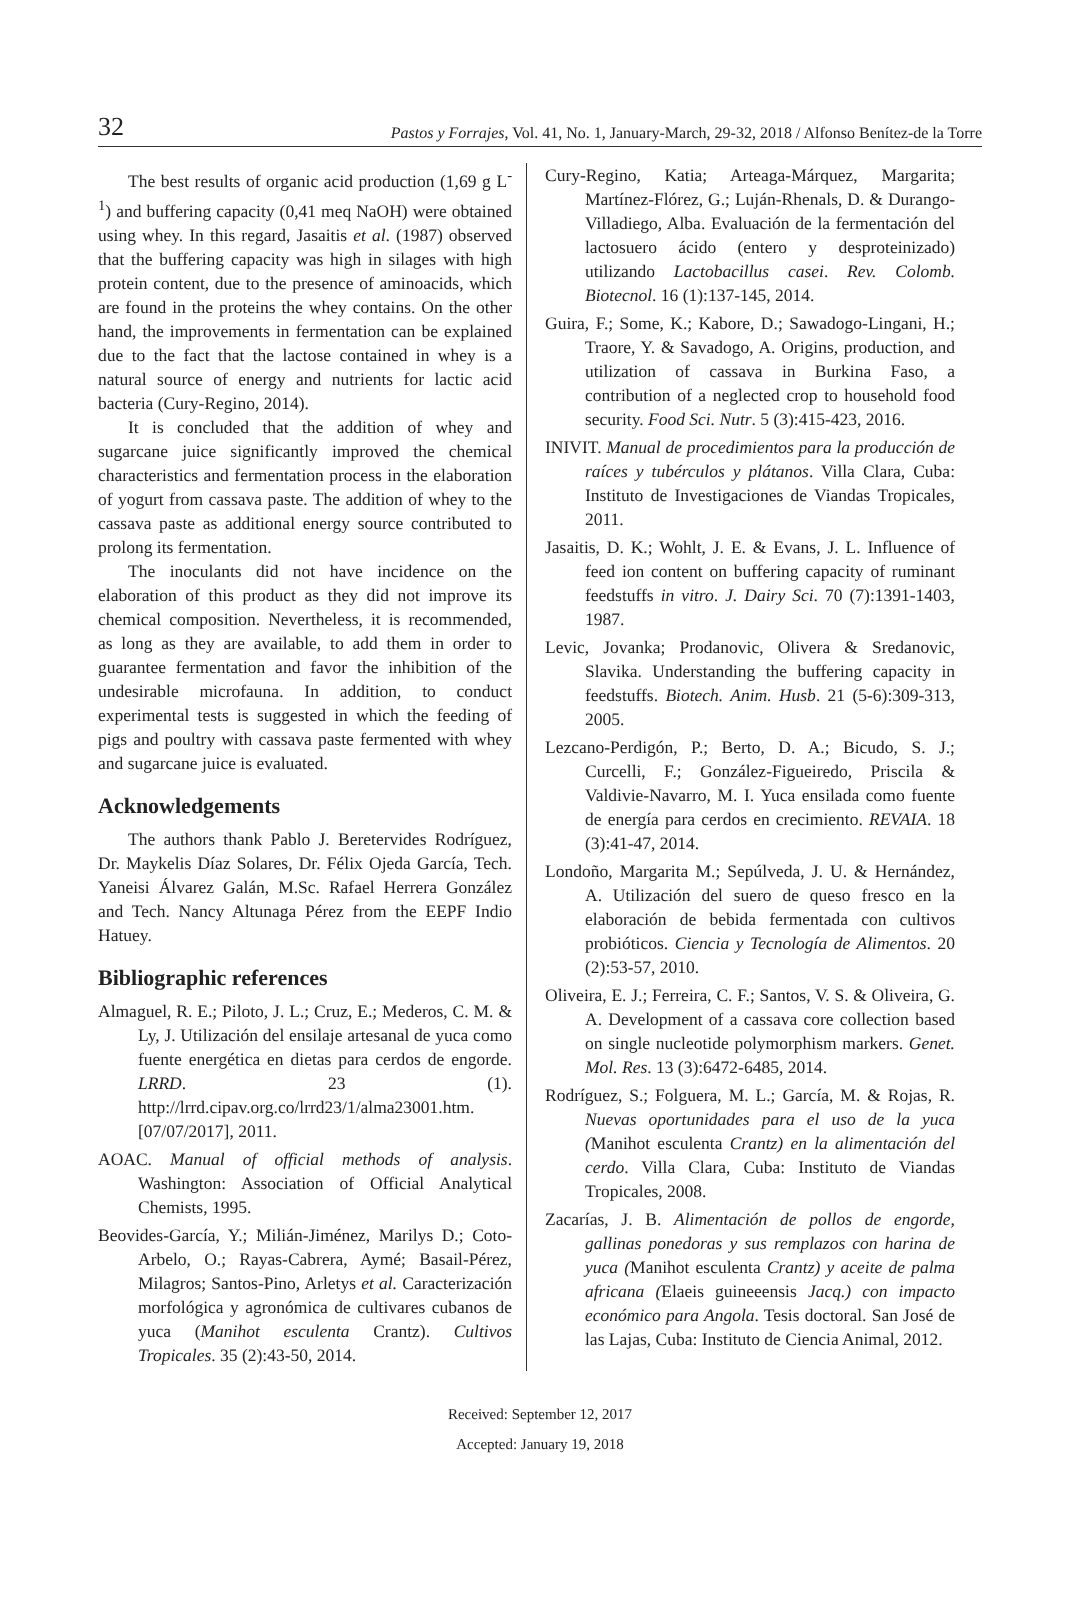32 Pastos y Forrajes, Vol. 41, No. 1, January-March, 29-32, 2018 / Alfonso Benítez-de la Torre
The best results of organic acid production (1,69 g L<sup>-1</sup>) and buffering capacity (0,41 meq NaOH) were obtained using whey. In this regard, Jasaitis et al. (1987) observed that the buffering capacity was high in silages with high protein content, due to the presence of aminoacids, which are found in the proteins the whey contains. On the other hand, the improvements in fermentation can be explained due to the fact that the lactose contained in whey is a natural source of energy and nutrients for lactic acid bacteria (Cury-Regino, 2014).
It is concluded that the addition of whey and sugarcane juice significantly improved the chemical characteristics and fermentation process in the elaboration of yogurt from cassava paste. The addition of whey to the cassava paste as additional energy source contributed to prolong its fermentation.
The inoculants did not have incidence on the elaboration of this product as they did not improve its chemical composition. Nevertheless, it is recommended, as long as they are available, to add them in order to guarantee fermentation and favor the inhibition of the undesirable microfauna. In addition, to conduct experimental tests is suggested in which the feeding of pigs and poultry with cassava paste fermented with whey and sugarcane juice is evaluated.
Acknowledgements
The authors thank Pablo J. Beretervides Rodríguez, Dr. Maykelis Díaz Solares, Dr. Félix Ojeda García, Tech. Yaneisi Álvarez Galán, M.Sc. Rafael Herrera González and Tech. Nancy Altunaga Pérez from the EEPF Indio Hatuey.
Bibliographic references
Almaguel, R. E.; Piloto, J. L.; Cruz, E.; Mederos, C. M. & Ly, J. Utilización del ensilaje artesanal de yuca como fuente energética en dietas para cerdos de engorde. LRRD. 23 (1). http://lrrd.cipav.org.co/lrrd23/1/alma23001.htm. [07/07/2017], 2011.
AOAC. Manual of official methods of analysis. Washington: Association of Official Analytical Chemists, 1995.
Beovides-García, Y.; Milián-Jiménez, Marilys D.; Coto-Arbelo, O.; Rayas-Cabrera, Aymé; Basail-Pérez, Milagros; Santos-Pino, Arletys et al. Caracterización morfológica y agronómica de cultivares cubanos de yuca (Manihot esculenta Crantz). Cultivos Tropicales. 35 (2):43-50, 2014.
Cury-Regino, Katia; Arteaga-Márquez, Margarita; Martínez-Flórez, G.; Luján-Rhenals, D. & Durango-Villadiego, Alba. Evaluación de la fermentación del lactosuero ácido (entero y desproteinizado) utilizando Lactobacillus casei. Rev. Colomb. Biotecnol. 16 (1):137-145, 2014.
Guira, F.; Some, K.; Kabore, D.; Sawadogo-Lingani, H.; Traore, Y. & Savadogo, A. Origins, production, and utilization of cassava in Burkina Faso, a contribution of a neglected crop to household food security. Food Sci. Nutr. 5 (3):415-423, 2016.
INIVIT. Manual de procedimientos para la producción de raíces y tubérculos y plátanos. Villa Clara, Cuba: Instituto de Investigaciones de Viandas Tropicales, 2011.
Jasaitis, D. K.; Wohlt, J. E. & Evans, J. L. Influence of feed ion content on buffering capacity of ruminant feedstuffs in vitro. J. Dairy Sci. 70 (7):1391-1403, 1987.
Levic, Jovanka; Prodanovic, Olivera & Sredanovic, Slavika. Understanding the buffering capacity in feedstuffs. Biotech. Anim. Husb. 21 (5-6):309-313, 2005.
Lezcano-Perdigón, P.; Berto, D. A.; Bicudo, S. J.; Curcelli, F.; González-Figueiredo, Priscila & Valdivie-Navarro, M. I. Yuca ensilada como fuente de energía para cerdos en crecimiento. REVAIA. 18 (3):41-47, 2014.
Londoño, Margarita M.; Sepúlveda, J. U. & Hernández, A. Utilización del suero de queso fresco en la elaboración de bebida fermentada con cultivos probióticos. Ciencia y Tecnología de Alimentos. 20 (2):53-57, 2010.
Oliveira, E. J.; Ferreira, C. F.; Santos, V. S. & Oliveira, G. A. Development of a cassava core collection based on single nucleotide polymorphism markers. Genet. Mol. Res. 13 (3):6472-6485, 2014.
Rodríguez, S.; Folguera, M. L.; García, M. & Rojas, R. Nuevas oportunidades para el uso de la yuca (Manihot esculenta Crantz) en la alimentación del cerdo. Villa Clara, Cuba: Instituto de Viandas Tropicales, 2008.
Zacarías, J. B. Alimentación de pollos de engorde, gallinas ponedoras y sus remplazos con harina de yuca (Manihot esculenta Crantz) y aceite de palma africana (Elaeis guineeensis Jacq.) con impacto económico para Angola. Tesis doctoral. San José de las Lajas, Cuba: Instituto de Ciencia Animal, 2012.
Received: September 12, 2017
Accepted: January 19, 2018